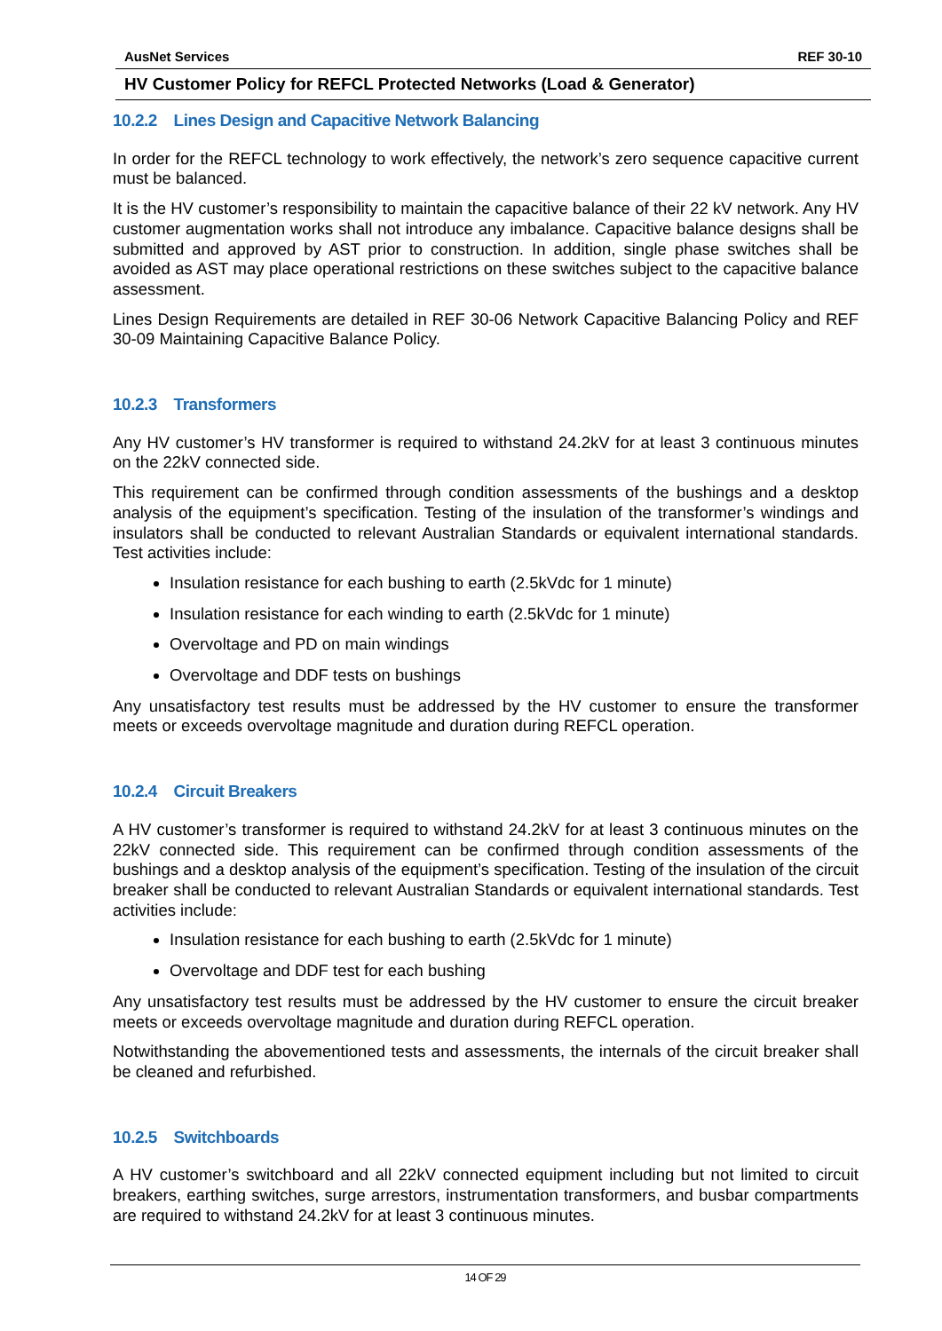AusNet Services REF 30-10
HV Customer Policy for REFCL Protected Networks (Load & Generator)
10.2.2 Lines Design and Capacitive Network Balancing
In order for the REFCL technology to work effectively, the network’s zero sequence capacitive current must be balanced.
It is the HV customer’s responsibility to maintain the capacitive balance of their 22 kV network. Any HV customer augmentation works shall not introduce any imbalance. Capacitive balance designs shall be submitted and approved by AST prior to construction. In addition, single phase switches shall be avoided as AST may place operational restrictions on these switches subject to the capacitive balance assessment.
Lines Design Requirements are detailed in REF 30-06 Network Capacitive Balancing Policy and REF 30-09 Maintaining Capacitive Balance Policy.
10.2.3 Transformers
Any HV customer’s HV transformer is required to withstand 24.2kV for at least 3 continuous minutes on the 22kV connected side.
This requirement can be confirmed through condition assessments of the bushings and a desktop analysis of the equipment’s specification. Testing of the insulation of the transformer’s windings and insulators shall be conducted to relevant Australian Standards or equivalent international standards. Test activities include:
Insulation resistance for each bushing to earth (2.5kVdc for 1 minute)
Insulation resistance for each winding to earth (2.5kVdc for 1 minute)
Overvoltage and PD on main windings
Overvoltage and DDF tests on bushings
Any unsatisfactory test results must be addressed by the HV customer to ensure the transformer meets or exceeds overvoltage magnitude and duration during REFCL operation.
10.2.4 Circuit Breakers
A HV customer’s transformer is required to withstand 24.2kV for at least 3 continuous minutes on the 22kV connected side. This requirement can be confirmed through condition assessments of the bushings and a desktop analysis of the equipment’s specification. Testing of the insulation of the circuit breaker shall be conducted to relevant Australian Standards or equivalent international standards. Test activities include:
Insulation resistance for each bushing to earth (2.5kVdc for 1 minute)
Overvoltage and DDF test for each bushing
Any unsatisfactory test results must be addressed by the HV customer to ensure the circuit breaker meets or exceeds overvoltage magnitude and duration during REFCL operation.
Notwithstanding the abovementioned tests and assessments, the internals of the circuit breaker shall be cleaned and refurbished.
10.2.5 Switchboards
A HV customer’s switchboard and all 22kV connected equipment including but not limited to circuit breakers, earthing switches, surge arrestors, instrumentation transformers, and busbar compartments are required to withstand 24.2kV for at least 3 continuous minutes.
14 OF 29